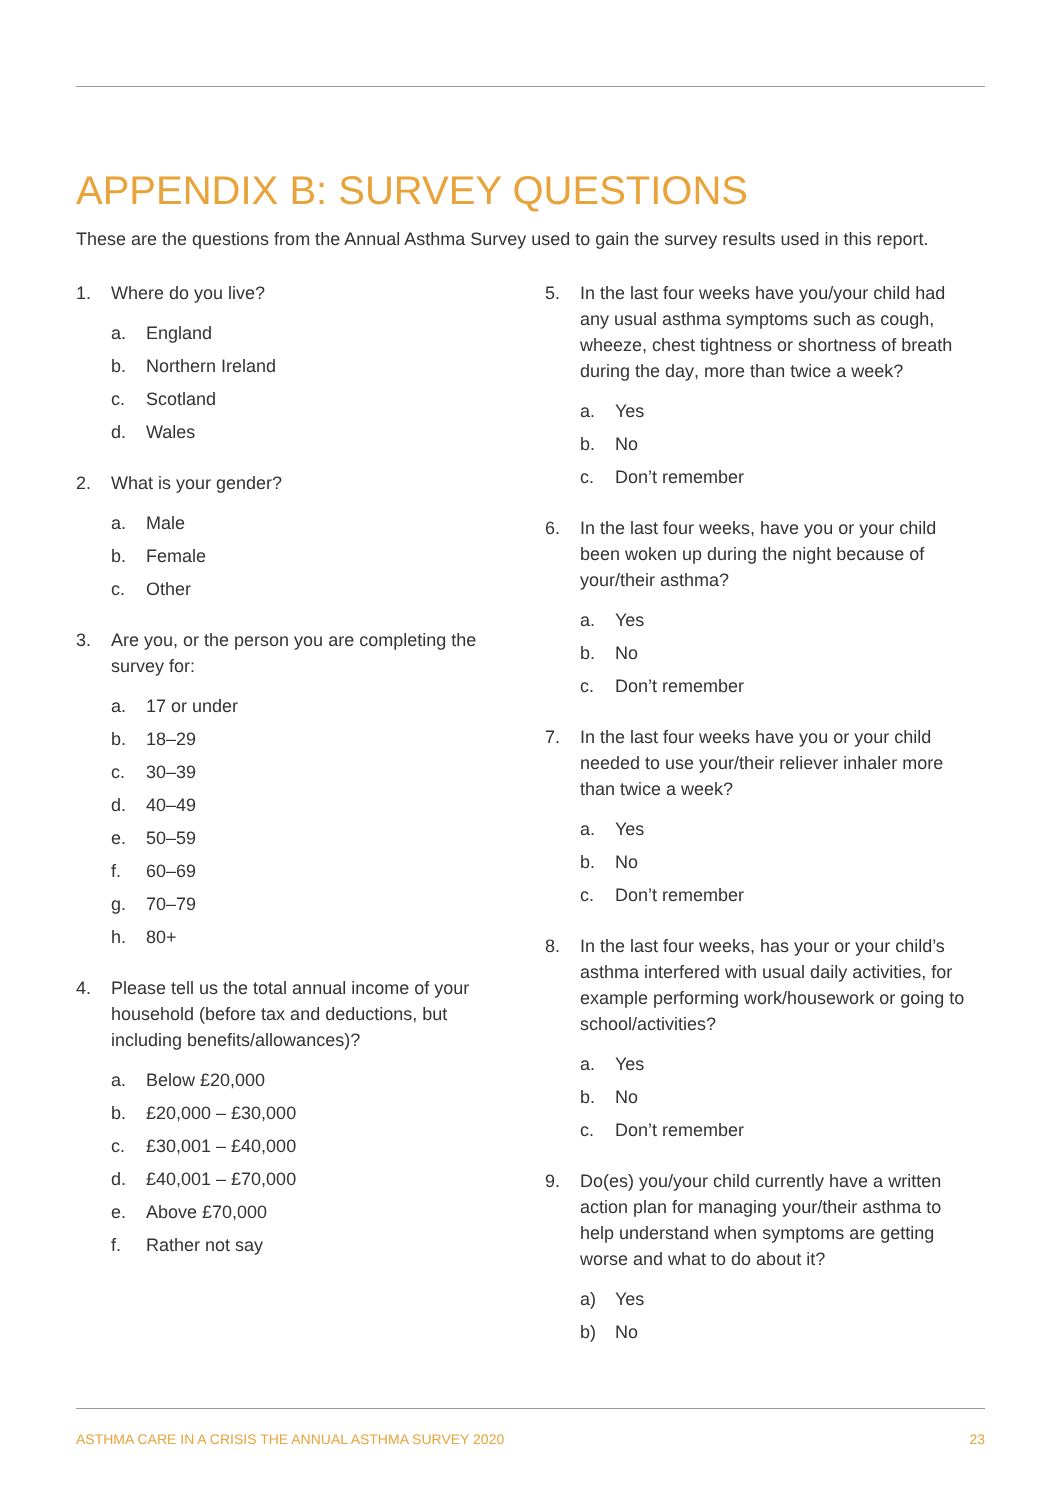APPENDIX B: SURVEY QUESTIONS
These are the questions from the Annual Asthma Survey used to gain the survey results used in this report.
1. Where do you live?
a. England
b. Northern Ireland
c. Scotland
d. Wales
2. What is your gender?
a. Male
b. Female
c. Other
3. Are you, or the person you are completing the survey for:
a. 17 or under
b. 18–29
c. 30–39
d. 40–49
e. 50–59
f. 60–69
g. 70–79
h. 80+
4. Please tell us the total annual income of your household (before tax and deductions, but including benefits/allowances)?
a. Below £20,000
b. £20,000 – £30,000
c. £30,001 – £40,000
d. £40,001 – £70,000
e. Above £70,000
f. Rather not say
5. In the last four weeks have you/your child had any usual asthma symptoms such as cough, wheeze, chest tightness or shortness of breath during the day, more than twice a week?
a. Yes
b. No
c. Don’t remember
6. In the last four weeks, have you or your child been woken up during the night because of your/their asthma?
a. Yes
b. No
c. Don’t remember
7. In the last four weeks have you or your child needed to use your/their reliever inhaler more than twice a week?
a. Yes
b. No
c. Don’t remember
8. In the last four weeks, has your or your child’s asthma interfered with usual daily activities, for example performing work/housework or going to school/activities?
a. Yes
b. No
c. Don’t remember
9. Do(es) you/your child currently have a written action plan for managing your/their asthma to help understand when symptoms are getting worse and what to do about it?
a) Yes
b) No
ASTHMA CARE IN A CRISIS THE ANNUAL ASTHMA SURVEY 2020 23